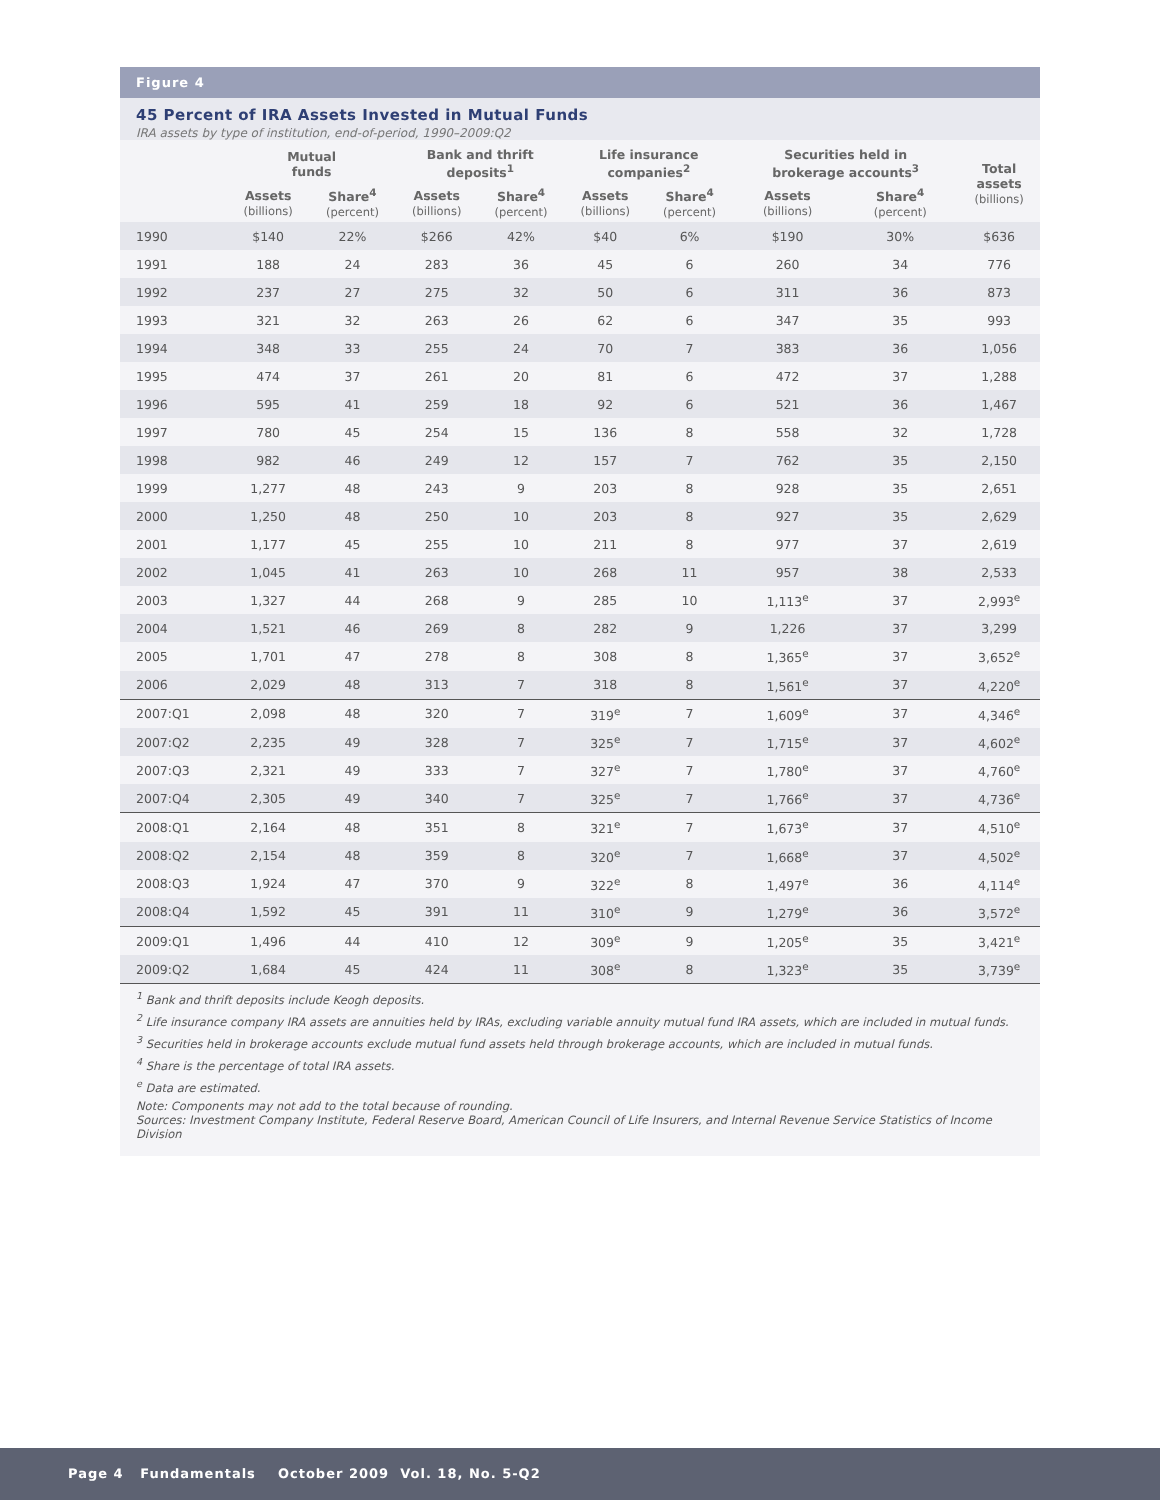Figure 4
45 Percent of IRA Assets Invested in Mutual Funds
IRA assets by type of institution, end-of-period, 1990–2009:Q2
| | Mutual funds | | Bank and thrift deposits<sup>1</sup> | | Life insurance companies<sup>2</sup> | | Securities held in brokerage accounts<sup>3</sup> | | Total assets (billions) |
| --- | --- | --- | --- | --- | --- | --- | --- | --- | --- |
| | Assets (billions) | Share<sup>4</sup> (percent) | Assets (billions) | Share<sup>4</sup> (percent) | Assets (billions) | Share<sup>4</sup> (percent) | Assets (billions) | Share<sup>4</sup> (percent) | |
| 1990 | $140 | 22% | $266 | 42% | $40 | 6% | $190 | 30% | $636 |
| 1991 | 188 | 24 | 283 | 36 | 45 | 6 | 260 | 34 | 776 |
| 1992 | 237 | 27 | 275 | 32 | 50 | 6 | 311 | 36 | 873 |
| 1993 | 321 | 32 | 263 | 26 | 62 | 6 | 347 | 35 | 993 |
| 1994 | 348 | 33 | 255 | 24 | 70 | 7 | 383 | 36 | 1,056 |
| 1995 | 474 | 37 | 261 | 20 | 81 | 6 | 472 | 37 | 1,288 |
| 1996 | 595 | 41 | 259 | 18 | 92 | 6 | 521 | 36 | 1,467 |
| 1997 | 780 | 45 | 254 | 15 | 136 | 8 | 558 | 32 | 1,728 |
| 1998 | 982 | 46 | 249 | 12 | 157 | 7 | 762 | 35 | 2,150 |
| 1999 | 1,277 | 48 | 243 | 9 | 203 | 8 | 928 | 35 | 2,651 |
| 2000 | 1,250 | 48 | 250 | 10 | 203 | 8 | 927 | 35 | 2,629 |
| 2001 | 1,177 | 45 | 255 | 10 | 211 | 8 | 977 | 37 | 2,619 |
| 2002 | 1,045 | 41 | 263 | 10 | 268 | 11 | 957 | 38 | 2,533 |
| 2003 | 1,327 | 44 | 268 | 9 | 285 | 10 | 1,113<sup>e</sup> | 37 | 2,993<sup>e</sup> |
| 2004 | 1,521 | 46 | 269 | 8 | 282 | 9 | 1,226 | 37 | 3,299 |
| 2005 | 1,701 | 47 | 278 | 8 | 308 | 8 | 1,365<sup>e</sup> | 37 | 3,652<sup>e</sup> |
| 2006 | 2,029 | 48 | 313 | 7 | 318 | 8 | 1,561<sup>e</sup> | 37 | 4,220<sup>e</sup> |
| 2007:Q1 | 2,098 | 48 | 320 | 7 | 319<sup>e</sup> | 7 | 1,609<sup>e</sup> | 37 | 4,346<sup>e</sup> |
| 2007:Q2 | 2,235 | 49 | 328 | 7 | 325<sup>e</sup> | 7 | 1,715<sup>e</sup> | 37 | 4,602<sup>e</sup> |
| 2007:Q3 | 2,321 | 49 | 333 | 7 | 327<sup>e</sup> | 7 | 1,780<sup>e</sup> | 37 | 4,760<sup>e</sup> |
| 2007:Q4 | 2,305 | 49 | 340 | 7 | 325<sup>e</sup> | 7 | 1,766<sup>e</sup> | 37 | 4,736<sup>e</sup> |
| 2008:Q1 | 2,164 | 48 | 351 | 8 | 321<sup>e</sup> | 7 | 1,673<sup>e</sup> | 37 | 4,510<sup>e</sup> |
| 2008:Q2 | 2,154 | 48 | 359 | 8 | 320<sup>e</sup> | 7 | 1,668<sup>e</sup> | 37 | 4,502<sup>e</sup> |
| 2008:Q3 | 1,924 | 47 | 370 | 9 | 322<sup>e</sup> | 8 | 1,497<sup>e</sup> | 36 | 4,114<sup>e</sup> |
| 2008:Q4 | 1,592 | 45 | 391 | 11 | 310<sup>e</sup> | 9 | 1,279<sup>e</sup> | 36 | 3,572<sup>e</sup> |
| 2009:Q1 | 1,496 | 44 | 410 | 12 | 309<sup>e</sup> | 9 | 1,205<sup>e</sup> | 35 | 3,421<sup>e</sup> |
| 2009:Q2 | 1,684 | 45 | 424 | 11 | 308<sup>e</sup> | 8 | 1,323<sup>e</sup> | 35 | 3,739<sup>e</sup> |
<sup>1</sup> Bank and thrift deposits include Keogh deposits.
<sup>2</sup> Life insurance company IRA assets are annuities held by IRAs, excluding variable annuity mutual fund IRA assets, which are included in mutual funds.
<sup>3</sup> Securities held in brokerage accounts exclude mutual fund assets held through brokerage accounts, which are included in mutual funds.
<sup>4</sup> Share is the percentage of total IRA assets.
<sup>e</sup> Data are estimated.
Note: Components may not add to the total because of rounding.
Sources: Investment Company Institute, Federal Reserve Board, American Council of Life Insurers, and Internal Revenue Service Statistics of Income Division
Page 4 Fundamentals October 2009 Vol. 18, No. 5-Q2